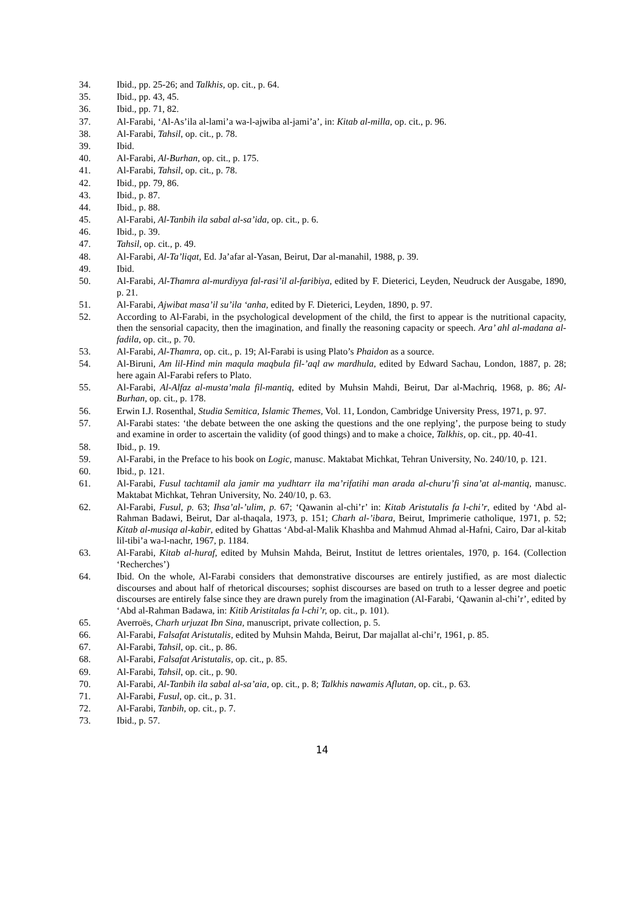34. Ibid., pp. 25-26; and Talkhis, op. cit., p. 64.
35. Ibid., pp. 43, 45.
36. Ibid., pp. 71, 82.
37. Al-Farabi, ‘Al-As’ila al-lami’a wa-l-ajwiba al-jami’a’, in: Kitab al-milla, op. cit., p. 96.
38. Al-Farabi, Tahsil, op. cit., p. 78.
39. Ibid.
40. Al-Farabi, Al-Burhan, op. cit., p. 175.
41. Al-Farabi, Tahsil, op. cit., p. 78.
42. Ibid., pp. 79, 86.
43. Ibid., p. 87.
44. Ibid., p. 88.
45. Al-Farabi, Al-Tanbih ila sabal al-sa’ida, op. cit., p. 6.
46. Ibid., p. 39.
47. Tahsil, op. cit., p. 49.
48. Al-Farabi, Al-Ta’liqat, Ed. Ja’afar al-Yasan, Beirut, Dar al-manahil, 1988, p. 39.
49. Ibid.
50. Al-Farabi, Al-Thamra al-murdiyya fal-rasi’il al-faribiya, edited by F. Dieterici, Leyden, Neudruck der Ausgabe, 1890, p. 21.
51. Al-Farabi, Ajwibat masa’il su’ila ‘anha, edited by F. Dieterici, Leyden, 1890, p. 97.
52. According to Al-Farabi, in the psychological development of the child, the first to appear is the nutritional capacity, then the sensorial capacity, then the imagination, and finally the reasoning capacity or speech. Ara’ ahl al-madana al-fadila, op. cit., p. 70.
53. Al-Farabi, Al-Thamra, op. cit., p. 19; Al-Farabi is using Plato’s Phaidon as a source.
54. Al-Biruni, Am lil-Hind min maqula maqbula fil-’aql aw mardhula, edited by Edward Sachau, London, 1887, p. 28; here again Al-Farabi refers to Plato.
55. Al-Farabi, Al-Alfaz al-musta’mala fil-mantiq, edited by Muhsin Mahdi, Beirut, Dar al-Machriq, 1968, p. 86; Al-Burhan, op. cit., p. 178.
56. Erwin I.J. Rosenthal, Studia Semitica, Islamic Themes, Vol. 11, London, Cambridge University Press, 1971, p. 97.
57. Al-Farabi states: ‘the debate between the one asking the questions and the one replying’, the purpose being to study and examine in order to ascertain the validity (of good things) and to make a choice, Talkhis, op. cit., pp. 40-41.
58. Ibid., p. 19.
59. Al-Farabi, in the Preface to his book on Logic, manusc. Maktabat Michkat, Tehran University, No. 240/10, p. 121.
60. Ibid., p. 121.
61. Al-Farabi, Fusul tachtamil ala jamir ma yudhtarr ila ma’rifatihi man arada al-churu’fi sina’at al-mantiq, manusc. Maktabat Michkat, Tehran University, No. 240/10, p. 63.
62. Al-Farabi, Fusul, p. 63; Ihsa’al-’ulim, p. 67; ‘Qawanin al-chi’r’ in: Kitab Aristutalis fa l-chi’r, edited by ‘Abd al-Rahman Badawi, Beirut, Dar al-thaqala, 1973, p. 151; Charh al-’ibara, Beirut, Imprimerie catholique, 1971, p. 52; Kitab al-musiqa al-kabir, edited by Ghattas ‘Abd-al-Malik Khashba and Mahmud Ahmad al-Hafni, Cairo, Dar al-kitab lil-tibi’a wa-l-nachr, 1967, p. 1184.
63. Al-Farabi, Kitab al-huraf, edited by Muhsin Mahda, Beirut, Institut de lettres orientales, 1970, p. 164. (Collection ‘Recherches’)
64. Ibid. On the whole, Al-Farabi considers that demonstrative discourses are entirely justified, as are most dialectic discourses and about half of rhetorical discourses; sophist discourses are based on truth to a lesser degree and poetic discourses are entirely false since they are drawn purely from the imagination (Al-Farabi, ‘Qawanin al-chi’r’, edited by ‘Abd al-Rahman Badawa, in: Kitib Aristitalas fa l-chi’r, op. cit., p. 101).
65. Averroës, Charh urjuzat Ibn Sina, manuscript, private collection, p. 5.
66. Al-Farabi, Falsafat Aristutalis, edited by Muhsin Mahda, Beirut, Dar majallat al-chi’r, 1961, p. 85.
67. Al-Farabi, Tahsil, op. cit., p. 86.
68. Al-Farabi, Falsafat Aristutalis, op. cit., p. 85.
69. Al-Farabi, Tahsil, op. cit., p. 90.
70. Al-Farabi, Al-Tanbih ila sabal al-sa’aia, op. cit., p. 8; Talkhis nawamis Aflutan, op. cit., p. 63.
71. Al-Farabi, Fusul, op. cit., p. 31.
72. Al-Farabi, Tanbih, op. cit., p. 7.
73. Ibid., p. 57.
14